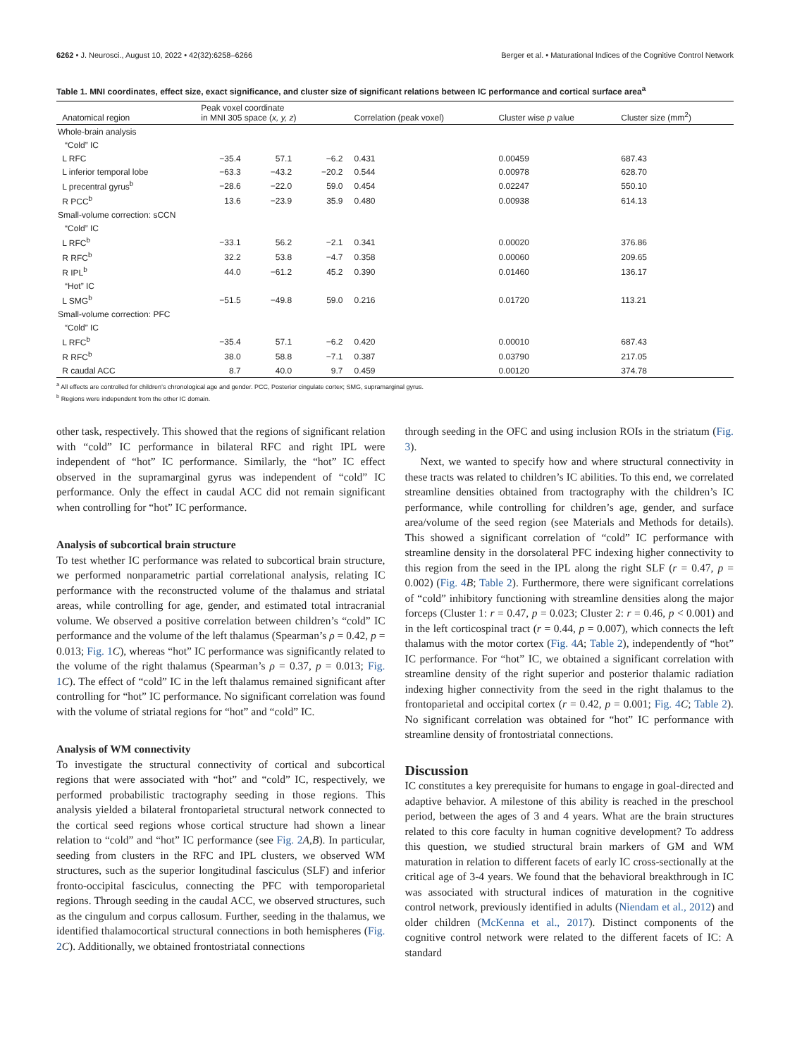6262 • J. Neurosci., August 10, 2022 • 42(32):6258–6266 Berger et al. • Maturational Indices of the Cognitive Control Network
Table 1. MNI coordinates, effect size, exact significance, and cluster size of significant relations between IC performance and cortical surface area<sup>a</sup>
| | Anatomical region | Peak voxel coordinate in MNI 305 space ( x, y, z ) | | | Correlation (peak voxel) | Cluster wise p value | Cluster size (mm<sup>2</sup>) |
| --- | --- | --- | --- | --- | --- | --- | --- |
| Whole-brain analysis | | | | | | | |
| “Cold” IC | | | | | | | |
| | L RFC | −35.4 | 57.1 | −6.2 | 0.431 | 0.00459 | 687.43 |
| | L inferior temporal lobe | −63.3 | −43.2 | −20.2 | 0.544 | 0.00978 | 628.70 |
| | L precentral gyrus<sup>b</sup> | −28.6 | −22.0 | 59.0 | 0.454 | 0.02247 | 550.10 |
| | R PCC<sup>b</sup> | 13.6 | −23.9 | 35.9 | 0.480 | 0.00938 | 614.13 |
| Small-volume correction: sCCN | | | | | | | |
| “Cold” IC | | | | | | | |
| | L RFC<sup>b</sup> | −33.1 | 56.2 | −2.1 | 0.341 | 0.00020 | 376.86 |
| | R RFC<sup>b</sup> | 32.2 | 53.8 | −4.7 | 0.358 | 0.00060 | 209.65 |
| | R IPL<sup>b</sup> | 44.0 | −61.2 | 45.2 | 0.390 | 0.01460 | 136.17 |
| “Hot” IC | | | | | | | |
| | L SMG<sup>b</sup> | −51.5 | −49.8 | 59.0 | 0.216 | 0.01720 | 113.21 |
| Small-volume correction: PFC | | | | | | | |
| “Cold” IC | | | | | | | |
| | L RFC<sup>b</sup> | −35.4 | 57.1 | −6.2 | 0.420 | 0.00010 | 687.43 |
| | R RFC<sup>b</sup> | 38.0 | 58.8 | −7.1 | 0.387 | 0.03790 | 217.05 |
| | R caudal ACC | 8.7 | 40.0 | 9.7 | 0.459 | 0.00120 | 374.78 |
<sup>a</sup> All effects are controlled for children’s chronological age and gender. PCC, Posterior cingulate cortex; SMG, supramarginal gyrus.
<sup>b</sup> Regions were independent from the other IC domain.
other task, respectively. This showed that the regions of significant relation with “cold” IC performance in bilateral RFC and right IPL were independent of “hot” IC performance. Similarly, the “hot” IC effect observed in the supramarginal gyrus was independent of “cold” IC performance. Only the effect in caudal ACC did not remain significant when controlling for “hot” IC performance.
Analysis of subcortical brain structure
To test whether IC performance was related to subcortical brain structure, we performed nonparametric partial correlational analysis, relating IC performance with the reconstructed volume of the thalamus and striatal areas, while controlling for age, gender, and estimated total intracranial volume. We observed a positive correlation between children’s “cold” IC performance and the volume of the left thalamus (Spearman’s ρ = 0.42, p = 0.013; Fig. 1 C), whereas “hot” IC performance was significantly related to the volume of the right thalamus (Spearman’s ρ = 0.37, p = 0.013; Fig. 1 C). The effect of “cold” IC in the left thalamus remained significant after controlling for “hot” IC performance. No significant correlation was found with the volume of striatal regions for “hot” and “cold” IC.
Analysis of WM connectivity
To investigate the structural connectivity of cortical and subcortical regions that were associated with “hot” and “cold” IC, respectively, we performed probabilistic tractography seeding in those regions. This analysis yielded a bilateral frontoparietal structural network connected to the cortical seed regions whose cortical structure had shown a linear relation to “cold” and “hot” IC performance (see Fig. 2 A,B). In particular, seeding from clusters in the RFC and IPL clusters, we observed WM structures, such as the superior longitudinal fasciculus (SLF) and inferior fronto-occipital fasciculus, connecting the PFC with temporoparietal regions. Through seeding in the caudal ACC, we observed structures, such as the cingulum and corpus callosum. Further, seeding in the thalamus, we identified thalamocortical structural connections in both hemispheres (Fig. 2 C). Additionally, we obtained frontostriatal connections
through seeding in the OFC and using inclusion ROIs in the striatum (Fig. 3).
Next, we wanted to specify how and where structural connectivity in these tracts was related to children’s IC abilities. To this end, we correlated streamline densities obtained from tractography with the children’s IC performance, while controlling for children’s age, gender, and surface area/volume of the seed region (see Materials and Methods for details). This showed a significant correlation of “cold” IC performance with streamline density in the dorsolateral PFC indexing higher connectivity to this region from the seed in the IPL along the right SLF (r = 0.47, p = 0.002) (Fig. 4 B; Table 2). Furthermore, there were significant correlations of “cold” inhibitory functioning with streamline densities along the major forceps (Cluster 1: r = 0.47, p = 0.023; Cluster 2: r = 0.46, p < 0.001) and in the left corticospinal tract (r = 0.44, p = 0.007), which connects the left thalamus with the motor cortex (Fig. 4 A; Table 2), independently of “hot” IC performance. For “hot” IC, we obtained a significant correlation with streamline density of the right superior and posterior thalamic radiation indexing higher connectivity from the seed in the right thalamus to the frontoparietal and occipital cortex (r = 0.42, p = 0.001; Fig. 4 C; Table 2). No significant correlation was obtained for “hot” IC performance with streamline density of frontostriatal connections.
Discussion
IC constitutes a key prerequisite for humans to engage in goal-directed and adaptive behavior. A milestone of this ability is reached in the preschool period, between the ages of 3 and 4 years. What are the brain structures related to this core faculty in human cognitive development? To address this question, we studied structural brain markers of GM and WM maturation in relation to different facets of early IC cross-sectionally at the critical age of 3-4 years. We found that the behavioral breakthrough in IC was associated with structural indices of maturation in the cognitive control network, previously identified in adults (Niendam et al., 2012) and older children (McKenna et al., 2017). Distinct components of the cognitive control network were related to the different facets of IC: A standard